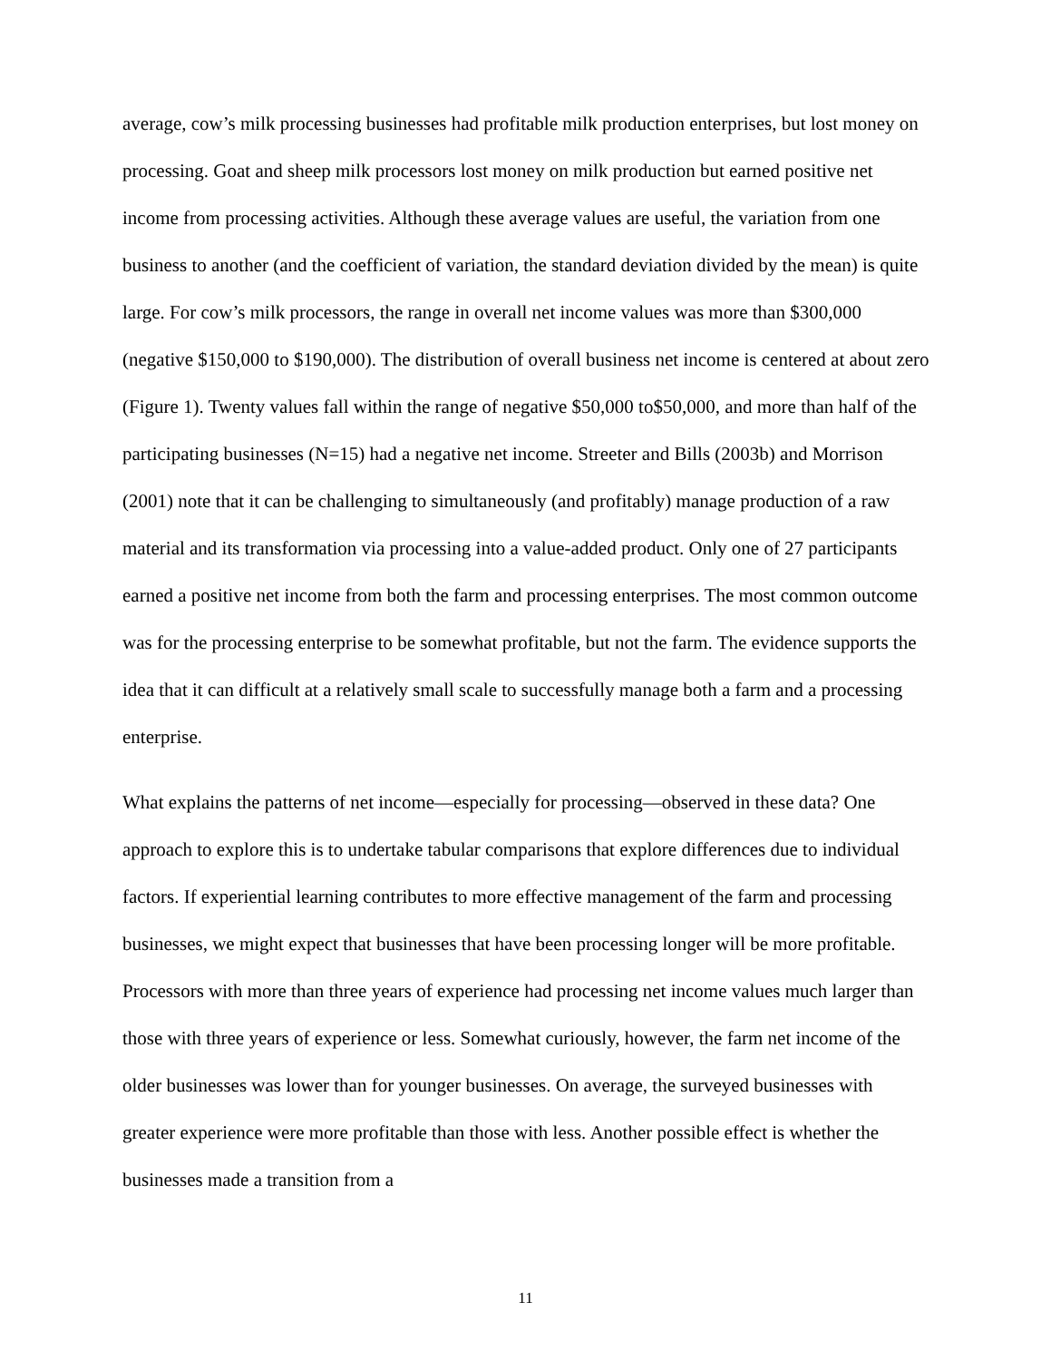average, cow’s milk processing businesses had profitable milk production enterprises, but lost money on processing. Goat and sheep milk processors lost money on milk production but earned positive net income from processing activities. Although these average values are useful, the variation from one business to another (and the coefficient of variation, the standard deviation divided by the mean) is quite large. For cow’s milk processors, the range in overall net income values was more than $300,000 (negative $150,000 to $190,000). The distribution of overall business net income is centered at about zero (Figure 1). Twenty values fall within the range of negative $50,000 to$50,000, and more than half of the participating businesses (N=15) had a negative net income. Streeter and Bills (2003b) and Morrison (2001) note that it can be challenging to simultaneously (and profitably) manage production of a raw material and its transformation via processing into a value-added product. Only one of 27 participants earned a positive net income from both the farm and processing enterprises. The most common outcome was for the processing enterprise to be somewhat profitable, but not the farm. The evidence supports the idea that it can difficult at a relatively small scale to successfully manage both a farm and a processing enterprise.
What explains the patterns of net income—especially for processing—observed in these data? One approach to explore this is to undertake tabular comparisons that explore differences due to individual factors. If experiential learning contributes to more effective management of the farm and processing businesses, we might expect that businesses that have been processing longer will be more profitable. Processors with more than three years of experience had processing net income values much larger than those with three years of experience or less. Somewhat curiously, however, the farm net income of the older businesses was lower than for younger businesses. On average, the surveyed businesses with greater experience were more profitable than those with less. Another possible effect is whether the businesses made a transition from a
11